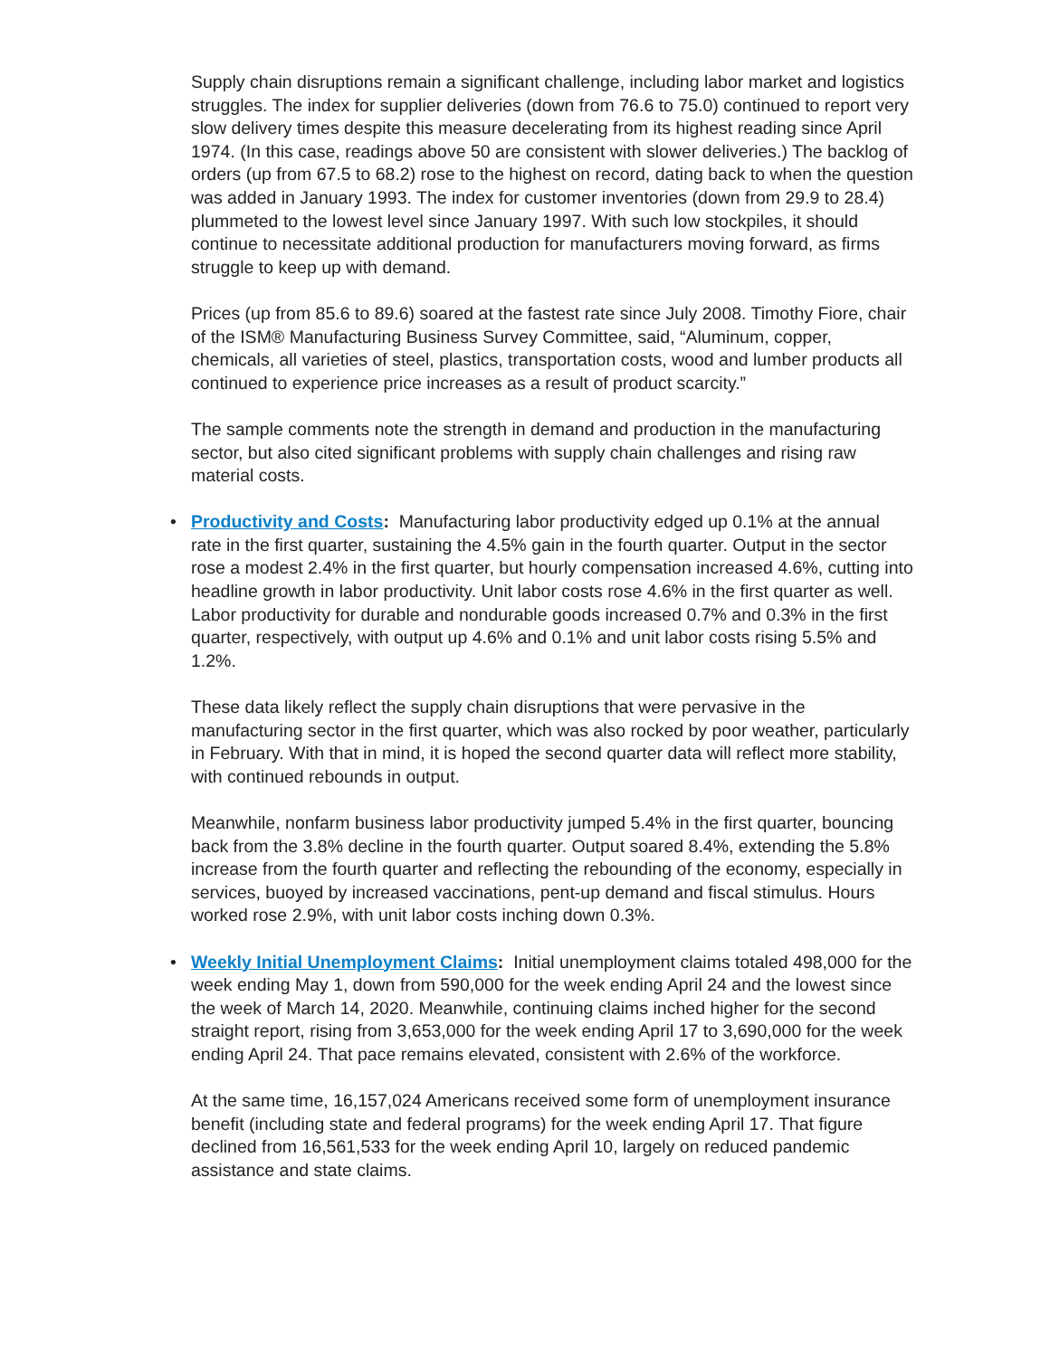Supply chain disruptions remain a significant challenge, including labor market and logistics struggles. The index for supplier deliveries (down from 76.6 to 75.0) continued to report very slow delivery times despite this measure decelerating from its highest reading since April 1974. (In this case, readings above 50 are consistent with slower deliveries.) The backlog of orders (up from 67.5 to 68.2) rose to the highest on record, dating back to when the question was added in January 1993. The index for customer inventories (down from 29.9 to 28.4) plummeted to the lowest level since January 1997. With such low stockpiles, it should continue to necessitate additional production for manufacturers moving forward, as firms struggle to keep up with demand.
Prices (up from 85.6 to 89.6) soared at the fastest rate since July 2008. Timothy Fiore, chair of the ISM® Manufacturing Business Survey Committee, said, “Aluminum, copper, chemicals, all varieties of steel, plastics, transportation costs, wood and lumber products all continued to experience price increases as a result of product scarcity.”
The sample comments note the strength in demand and production in the manufacturing sector, but also cited significant problems with supply chain challenges and rising raw material costs.
• Productivity and Costs: Manufacturing labor productivity edged up 0.1% at the annual rate in the first quarter, sustaining the 4.5% gain in the fourth quarter. Output in the sector rose a modest 2.4% in the first quarter, but hourly compensation increased 4.6%, cutting into headline growth in labor productivity. Unit labor costs rose 4.6% in the first quarter as well. Labor productivity for durable and nondurable goods increased 0.7% and 0.3% in the first quarter, respectively, with output up 4.6% and 0.1% and unit labor costs rising 5.5% and 1.2%.
These data likely reflect the supply chain disruptions that were pervasive in the manufacturing sector in the first quarter, which was also rocked by poor weather, particularly in February. With that in mind, it is hoped the second quarter data will reflect more stability, with continued rebounds in output.
Meanwhile, nonfarm business labor productivity jumped 5.4% in the first quarter, bouncing back from the 3.8% decline in the fourth quarter. Output soared 8.4%, extending the 5.8% increase from the fourth quarter and reflecting the rebounding of the economy, especially in services, buoyed by increased vaccinations, pent-up demand and fiscal stimulus. Hours worked rose 2.9%, with unit labor costs inching down 0.3%.
• Weekly Initial Unemployment Claims: Initial unemployment claims totaled 498,000 for the week ending May 1, down from 590,000 for the week ending April 24 and the lowest since the week of March 14, 2020. Meanwhile, continuing claims inched higher for the second straight report, rising from 3,653,000 for the week ending April 17 to 3,690,000 for the week ending April 24. That pace remains elevated, consistent with 2.6% of the workforce.
At the same time, 16,157,024 Americans received some form of unemployment insurance benefit (including state and federal programs) for the week ending April 17. That figure declined from 16,561,533 for the week ending April 10, largely on reduced pandemic assistance and state claims.